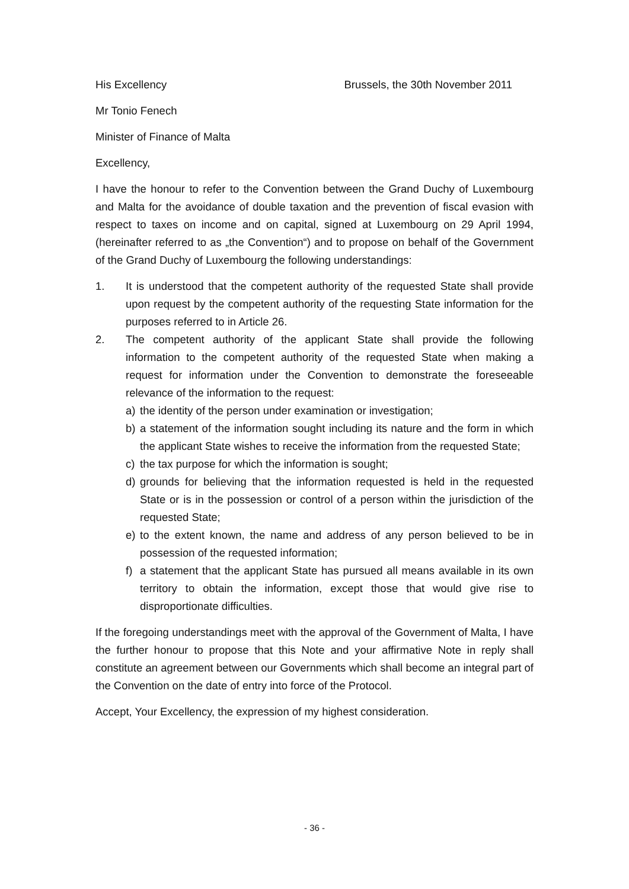His Excellency Brussels, the 30th November 2011
Mr Tonio Fenech
Minister of Finance of Malta
Excellency,
I have the honour to refer to the Convention between the Grand Duchy of Luxembourg and Malta for the avoidance of double taxation and the prevention of fiscal evasion with respect to taxes on income and on capital, signed at Luxembourg on 29 April 1994, (hereinafter referred to as „the Convention“) and to propose on behalf of the Government of the Grand Duchy of Luxembourg the following understandings:
1. It is understood that the competent authority of the requested State shall provide upon request by the competent authority of the requesting State information for the purposes referred to in Article 26.
2. The competent authority of the applicant State shall provide the following information to the competent authority of the requested State when making a request for information under the Convention to demonstrate the foreseeable relevance of the information to the request:
a) the identity of the person under examination or investigation;
b) a statement of the information sought including its nature and the form in which the applicant State wishes to receive the information from the requested State;
c) the tax purpose for which the information is sought;
d) grounds for believing that the information requested is held in the requested State or is in the possession or control of a person within the jurisdiction of the requested State;
e) to the extent known, the name and address of any person believed to be in possession of the requested information;
f) a statement that the applicant State has pursued all means available in its own territory to obtain the information, except those that would give rise to disproportionate difficulties.
If the foregoing understandings meet with the approval of the Government of Malta, I have the further honour to propose that this Note and your affirmative Note in reply shall constitute an agreement between our Governments which shall become an integral part of the Convention on the date of entry into force of the Protocol.
Accept, Your Excellency, the expression of my highest consideration.
- 36 -